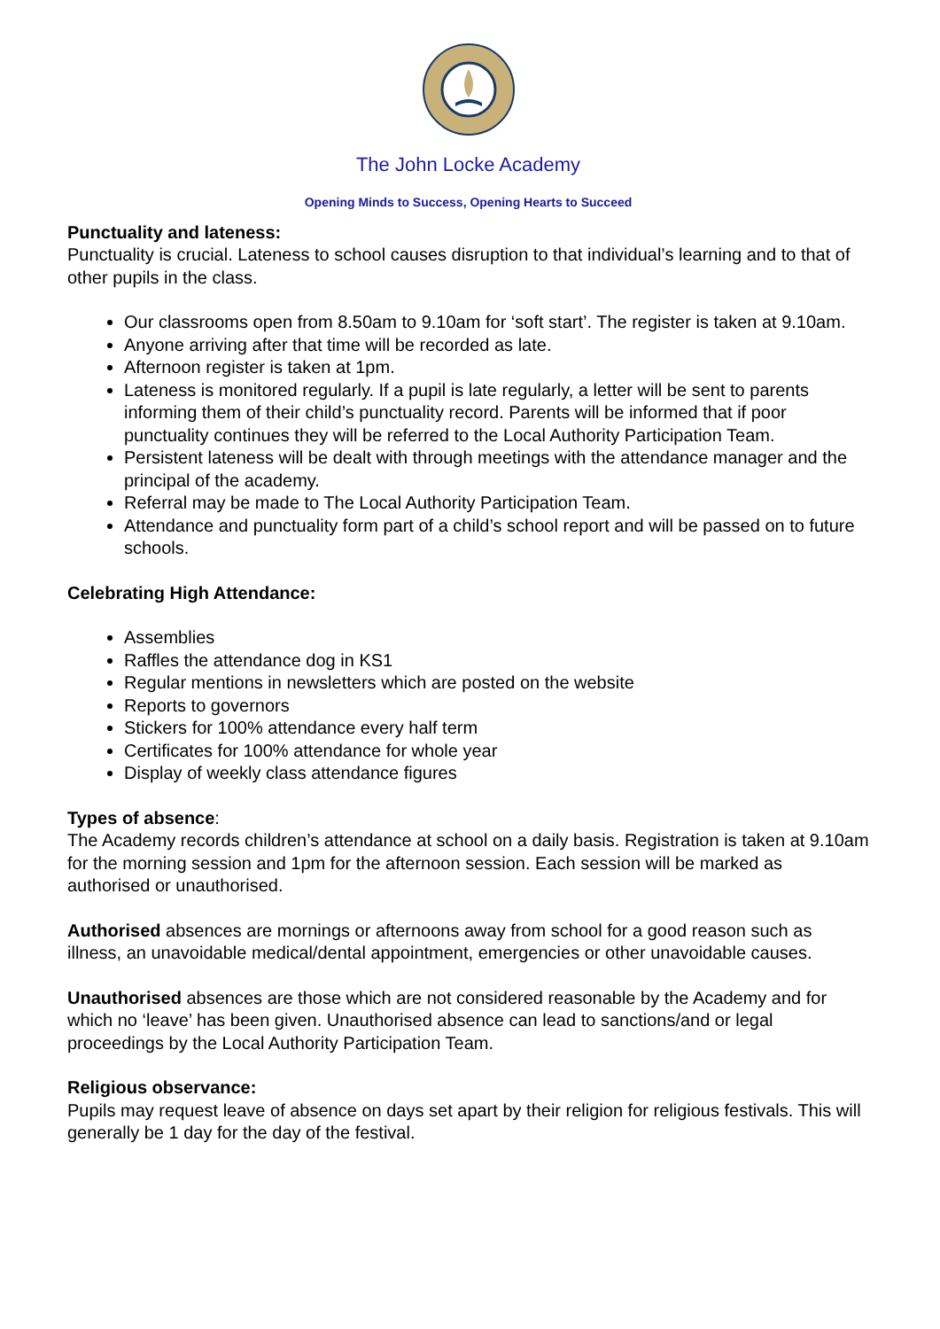The John Locke Academy
Opening Minds to Success, Opening Hearts to Succeed
Punctuality and lateness:
Punctuality is crucial. Lateness to school causes disruption to that individual’s learning and to that of other pupils in the class.
Our classrooms open from 8.50am to 9.10am for ‘soft start’. The register is taken at 9.10am.
Anyone arriving after that time will be recorded as late.
Afternoon register is taken at 1pm.
Lateness is monitored regularly. If a pupil is late regularly, a letter will be sent to parents informing them of their child’s punctuality record. Parents will be informed that if poor punctuality continues they will be referred to the Local Authority Participation Team.
Persistent lateness will be dealt with through meetings with the attendance manager and the principal of the academy.
Referral may be made to The Local Authority Participation Team.
Attendance and punctuality form part of a child’s school report and will be passed on to future schools.
Celebrating High Attendance:
Assemblies
Raffles the attendance dog in KS1
Regular mentions in newsletters which are posted on the website
Reports to governors
Stickers for 100% attendance every half term
Certificates for 100% attendance for whole year
Display of weekly class attendance figures
Types of absence:
The Academy records children’s attendance at school on a daily basis. Registration is taken at 9.10am for the morning session and 1pm for the afternoon session. Each session will be marked as authorised or unauthorised.
Authorised absences are mornings or afternoons away from school for a good reason such as illness, an unavoidable medical/dental appointment, emergencies or other unavoidable causes.
Unauthorised absences are those which are not considered reasonable by the Academy and for which no ‘leave’ has been given. Unauthorised absence can lead to sanctions/and or legal proceedings by the Local Authority Participation Team.
Religious observance:
Pupils may request leave of absence on days set apart by their religion for religious festivals. This will generally be 1 day for the day of the festival.